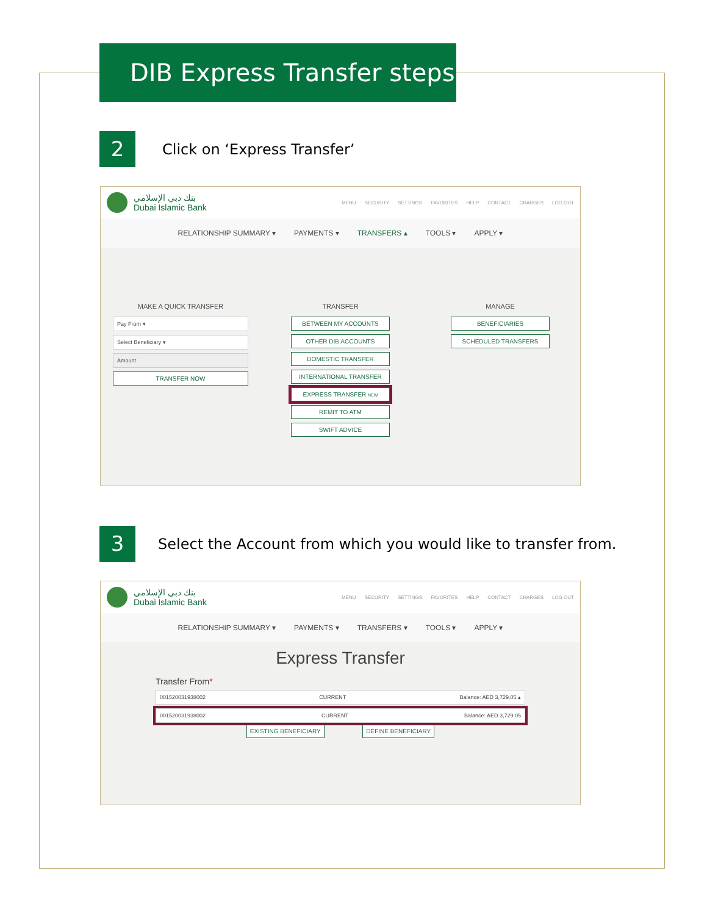DIB Express Transfer steps
2
Click on ‘Express Transfer’
بنك دبي الإسلامي
Dubai Islamic Bank
MENU SECURITY SETTINGS FAVORITES HELP CONTACT CHARGES LOG OUT
RELATIONSHIP SUMMARY ▾ PAYMENTS ▾ TRANSFERS ▴ TOOLS ▾ APPLY ▾
MAKE A QUICK TRANSFER
Pay From ▾
Select Beneficiary ▾
Amount
TRANSFER NOW
TRANSFER
BETWEEN MY ACCOUNTS
OTHER DIB ACCOUNTS
DOMESTIC TRANSFER
INTERNATIONAL TRANSFER
EXPRESS TRANSFER NEW
REMIT TO ATM
SWIFT ADVICE
MANAGE
BENEFICIARIES
SCHEDULED TRANSFERS
3
Select the Account from which you would like to transfer from.
بنك دبي الإسلامي
Dubai Islamic Bank
MENU SECURITY SETTINGS FAVORITES HELP CONTACT CHARGES LOG OUT
RELATIONSHIP SUMMARY ▾ PAYMENTS ▾ TRANSFERS ▾ TOOLS ▾ APPLY ▾
Express Transfer
Transfer From*
001520031938002 CURRENT Balance: AED 3,729.05 ▴
001520031938002 CURRENT Balance: AED 3,729.05
EXISTING BENEFICIARY DEFINE BENEFICIARY